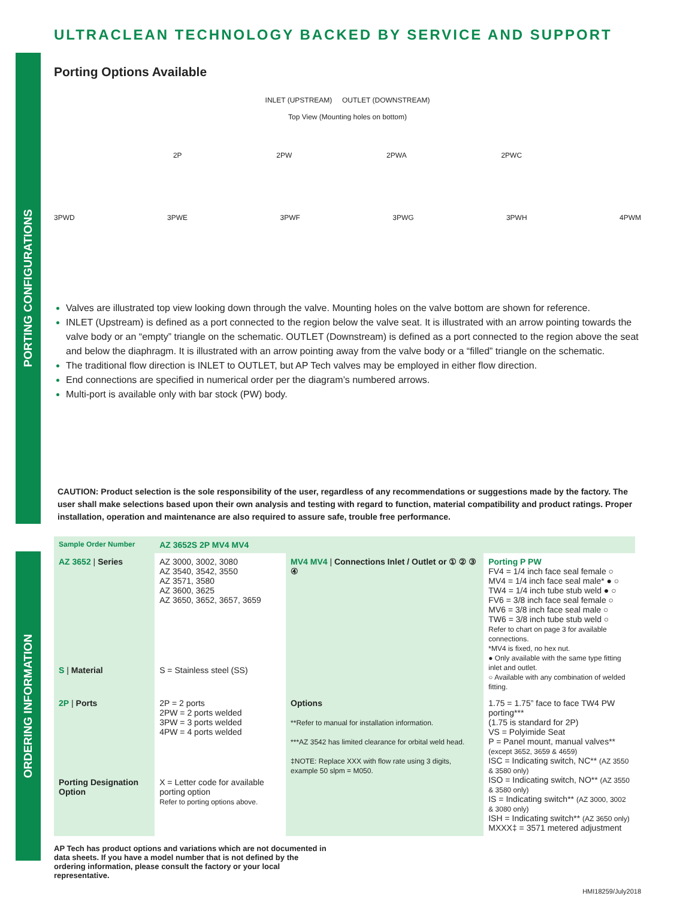PORTING CONFIGURATIONS
ORDERING INFORMATION
ULTRACLEAN TECHNOLOGY BACKED BY SERVICE AND SUPPORT
Porting Options Available
INLET (UPSTREAM) OUTLET (DOWNSTREAM)
Top View (Mounting holes on bottom)
2P 2PW 2PWA 2PWC
3PWD 3PWE 3PWF 3PWG 3PWH 4PWM
Valves are illustrated top view looking down through the valve. Mounting holes on the valve bottom are shown for reference.
INLET (Upstream) is defined as a port connected to the region below the valve seat. It is illustrated with an arrow pointing towards the valve body or an “empty” triangle on the schematic. OUTLET (Downstream) is defined as a port connected to the region above the seat and below the diaphragm. It is illustrated with an arrow pointing away from the valve body or a “filled” triangle on the schematic.
The traditional flow direction is INLET to OUTLET, but AP Tech valves may be employed in either flow direction.
End connections are specified in numerical order per the diagram’s numbered arrows.
Multi-port is available only with bar stock (PW) body.
CAUTION: Product selection is the sole responsibility of the user, regardless of any recommendations or suggestions made by the factory. The user shall make selections based upon their own analysis and testing with regard to function, material compatibility and product ratings. Proper installation, operation and maintenance are also required to assure safe, trouble free performance.
| Sample Order Number | AZ 3652S 2P MV4 MV4 | | |
| AZ 3652 / Series | AZ 3000, 3002, 3080 AZ 3540, 3542, 3550 AZ 3571, 3580 AZ 3600, 3625 AZ 3650, 3652, 3657, 3659 | MV4 MV4 / Connections Inlet / Outlet or ① ② ③ ④ | Porting P PW FV4 = 1/4 inch face seal female ○ MV4 = 1/4 inch face seal male* ● ○ TW4 = 1/4 inch tube stub weld ● ○ FV6 = 3/8 inch face seal female ○ MV6 = 3/8 inch face seal male ○ TW6 = 3/8 inch tube stub weld ○ Refer to chart on page 3 for available connections. *MV4 is fixed, no hex nut. ● Only available with the same type fitting inlet and outlet. ○ Available with any combination of welded fitting. |
| S / Material | S = Stainless steel (SS) | | |
| 2P / Ports | 2P = 2 ports 2PW = 2 ports welded 3PW = 3 ports welded 4PW = 4 ports welded | Options **Refer to manual for installation information. ***AZ 3542 has limited clearance for orbital weld head. ‡NOTE: Replace XXX with flow rate using 3 digits, example 50 slpm = M050. | 1.75 = 1.75” face to face TW4 PW porting*** (1.75 is standard for 2P) VS = Polyimide Seat P = Panel mount, manual valves** (except 3652, 3659 & 4659) ISC = Indicating switch, NC** (AZ 3550 & 3580 only) ISO = Indicating switch, NO** (AZ 3550 & 3580 only) IS = Indicating switch** (AZ 3000, 3002 & 3080 only) ISH = Indicating switch** (AZ 3650 only) MXXX‡ = 3571 metered adjustment |
| Porting Designation Option | X = Letter code for available porting option Refer to porting options above. | | |
AP Tech has product options and variations which are not documented in data sheets. If you have a model number that is not defined by the ordering information, please consult the factory or your local representative.
HMI18259/July2018